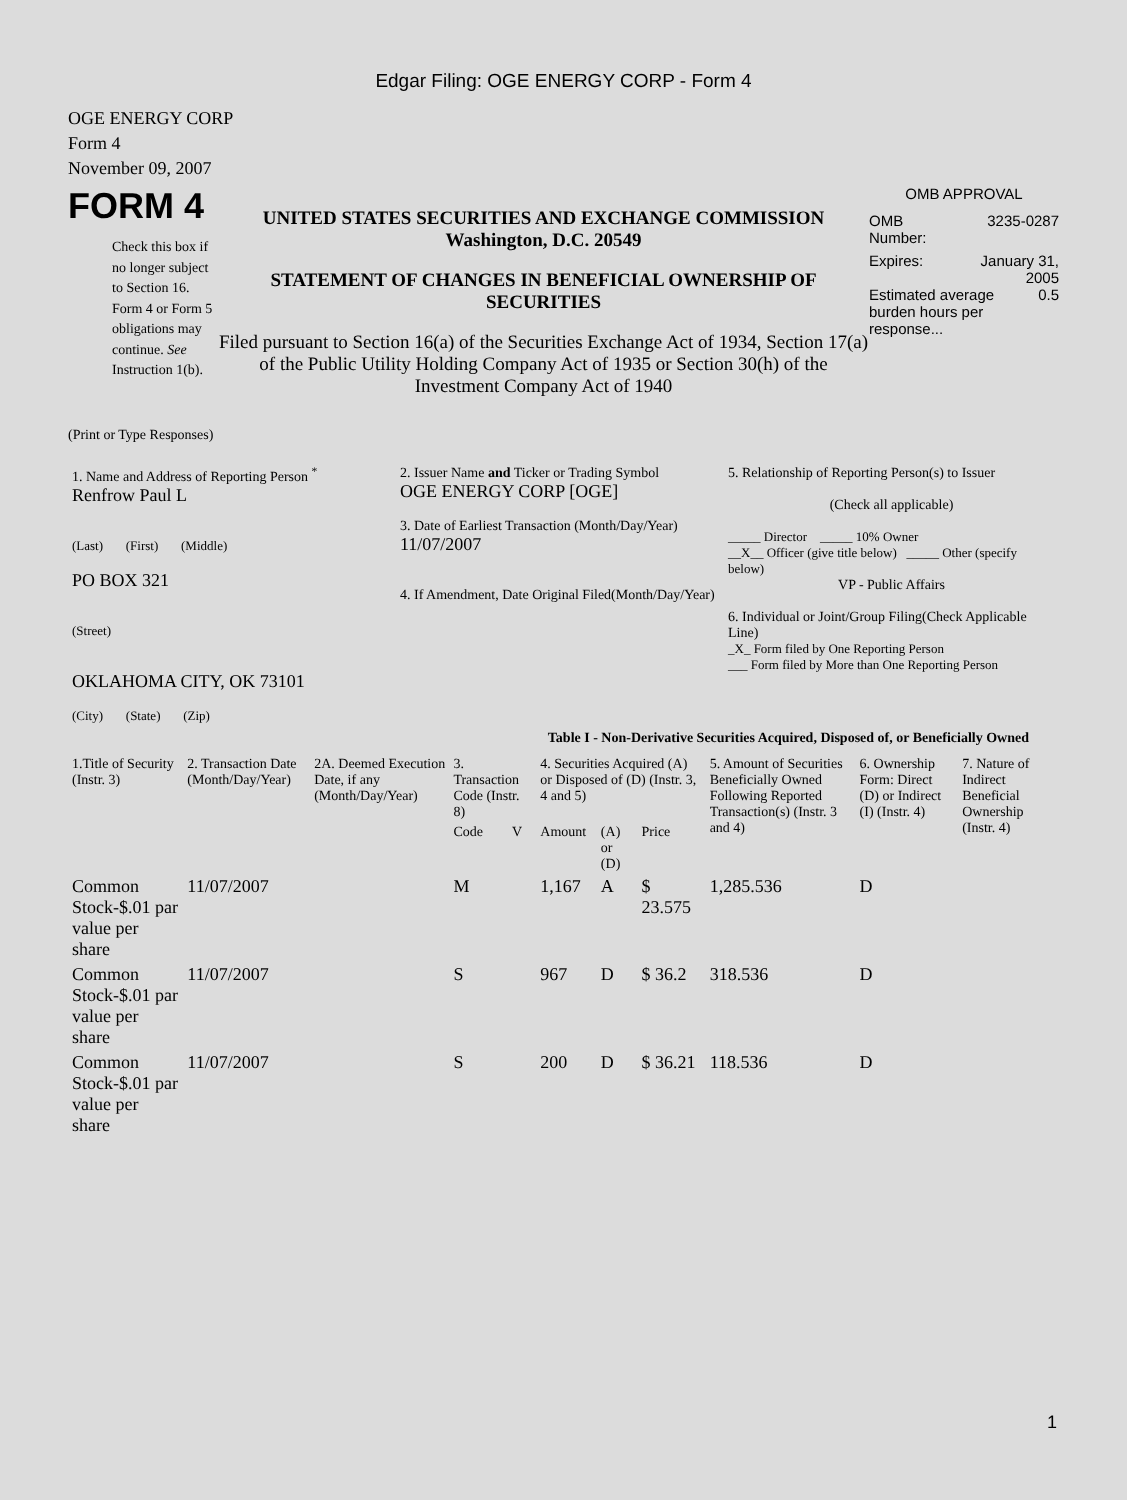Edgar Filing: OGE ENERGY CORP - Form 4
OGE ENERGY CORP
Form 4
November 09, 2007
FORM 4
Check this box if no longer subject to Section 16. Form 4 or Form 5 obligations may continue. See Instruction 1(b).
UNITED STATES SECURITIES AND EXCHANGE COMMISSION
Washington, D.C. 20549
STATEMENT OF CHANGES IN BENEFICIAL OWNERSHIP OF SECURITIES
Filed pursuant to Section 16(a) of the Securities Exchange Act of 1934, Section 17(a) of the Public Utility Holding Company Act of 1935 or Section 30(h) of the Investment Company Act of 1940
OMB APPROVAL
OMB
Number: 3235-0287
Expires: January 31,
2005
Estimated average burden hours per response... 0.5
(Print or Type Responses)
| 1. Name and Address of Reporting Person <sup>*</sup> Renfrow Paul L (Last) (First) (Middle) PO BOX 321 (Street) OKLAHOMA CITY, OK 73101 (City) (State) (Zip) | 2. Issuer Name and Ticker or Trading Symbol OGE ENERGY CORP [OGE] 3. Date of Earliest Transaction (Month/Day/Year) 11/07/2007 4. If Amendment, Date Original Filed(Month/Day/Year) | 5. Relationship of Reporting Person(s) to Issuer (Check all applicable) _____ Director _____ 10% Owner __X__ Officer (give title below) _____ Other (specify below) VP - Public Affairs 6. Individual or Joint/Group Filing(Check Applicable Line) _X_ Form filed by One Reporting Person ___ Form filed by More than One Reporting Person |
Table I - Non-Derivative Securities Acquired, Disposed of, or Beneficially Owned
| 1.Title of Security (Instr. 3) | 2. Transaction Date (Month/Day/Year) | 2A. Deemed Execution Date, if any (Month/Day/Year) | 3. Transaction Code (Instr. 8) | | 4. Securities Acquired (A) or Disposed of (D) (Instr. 3, 4 and 5) | | | 5. Amount of Securities Beneficially Owned Following Reported Transaction(s) (Instr. 3 and 4) | 6. Ownership Form: Direct (D) or Indirect (I) (Instr. 4) | 7. Nature of Indirect Beneficial Ownership (Instr. 4) |
| --- | --- | --- | --- | --- | --- | --- | --- | --- | --- | --- |
| | | | Code | V | Amount | (A) or (D) | Price | | | |
| Common Stock-$.01 par value per share | 11/07/2007 | | M | | 1,167 | A | $ 23.575 | 1,285.536 | D | |
| Common Stock-$.01 par value per share | 11/07/2007 | | S | | 967 | D | $ 36.2 | 318.536 | D | |
| Common Stock-$.01 par value per share | 11/07/2007 | | S | | 200 | D | $ 36.21 | 118.536 | D | |
1